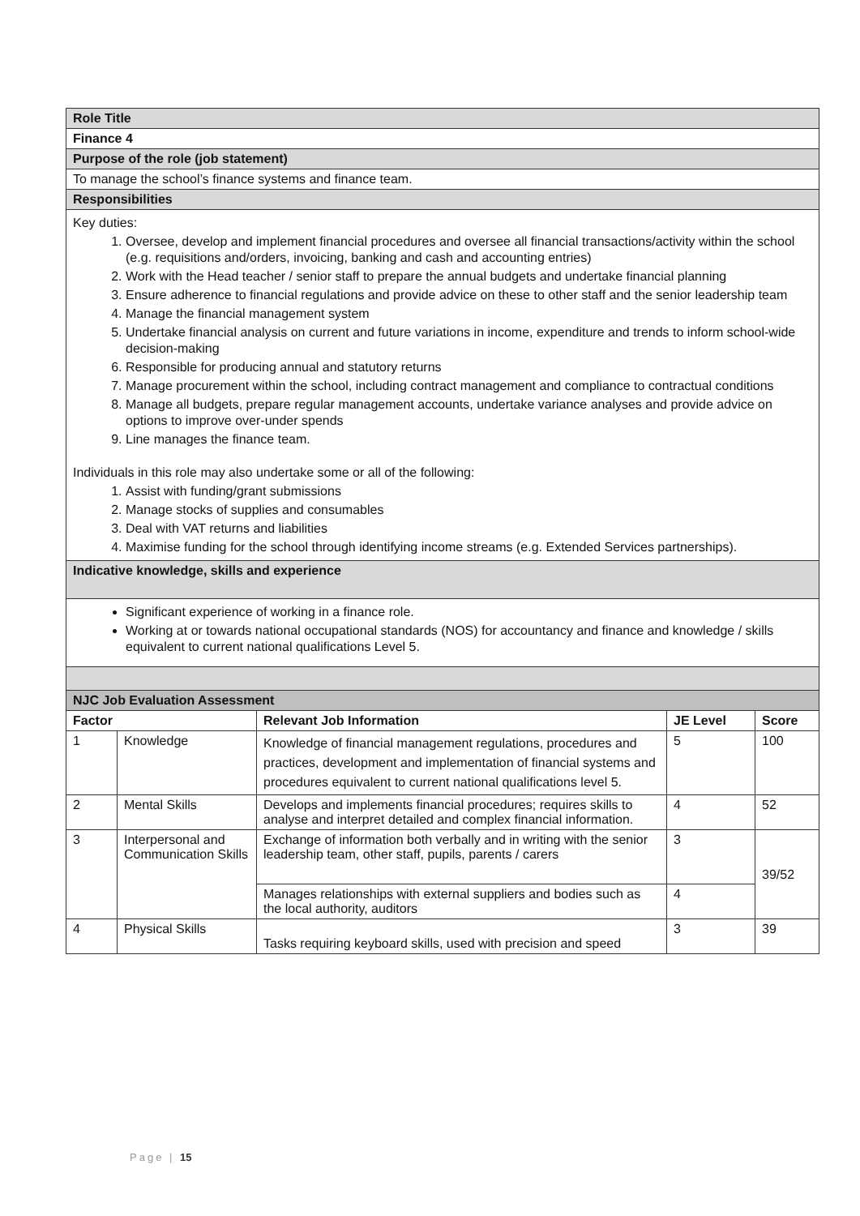| Role Title | | | | |
| Finance 4 | | | | |
| Purpose of the role (job statement) | | | | |
| To manage the school’s finance systems and finance team. | | | | |
| Responsibilities | | | | |
| Key duties: 1. Oversee, develop and implement financial procedures and oversee all financial transactions/activity within the school (e.g. requisitions and/orders, invoicing, banking and cash and accounting entries) 2. Work with the Head teacher / senior staff to prepare the annual budgets and undertake financial planning 3. Ensure adherence to financial regulations and provide advice on these to other staff and the senior leadership team 4. Manage the financial management system 5. Undertake financial analysis on current and future variations in income, expenditure and trends to inform school-wide decision-making 6. Responsible for producing annual and statutory returns 7. Manage procurement within the school, including contract management and compliance to contractual conditions 8. Manage all budgets, prepare regular management accounts, undertake variance analyses and provide advice on options to improve over-under spends 9. Line manages the finance team. Individuals in this role may also undertake some or all of the following: 1. Assist with funding/grant submissions 2. Manage stocks of supplies and consumables 3. Deal with VAT returns and liabilities 4. Maximise funding for the school through identifying income streams (e.g. Extended Services partnerships). | | | | |
| Indicative knowledge, skills and experience | | | | |
| Significant experience of working in a finance role. Working at or towards national occupational standards (NOS) for accountancy and finance and knowledge / skills equivalent to current national qualifications Level 5. | | | | |
| NJC Job Evaluation Assessment | | | | |
| Factor | | Relevant Job Information | JE Level | Score |
| 1 | Knowledge | Knowledge of financial management regulations, procedures and practices, development and implementation of financial systems and procedures equivalent to current national qualifications level 5. | 5 | 100 |
| 2 | Mental Skills | Develops and implements financial procedures; requires skills to analyse and interpret detailed and complex financial information. | 4 | 52 |
| 3 | Interpersonal and Communication Skills | Exchange of information both verbally and in writing with the senior leadership team, other staff, pupils, parents / carers | 3 | 39/52 |
| | | Manages relationships with external suppliers and bodies such as the local authority, auditors | 4 | |
| 4 | Physical Skills | Tasks requiring keyboard skills, used with precision and speed | 3 | 39 |
Page | 15